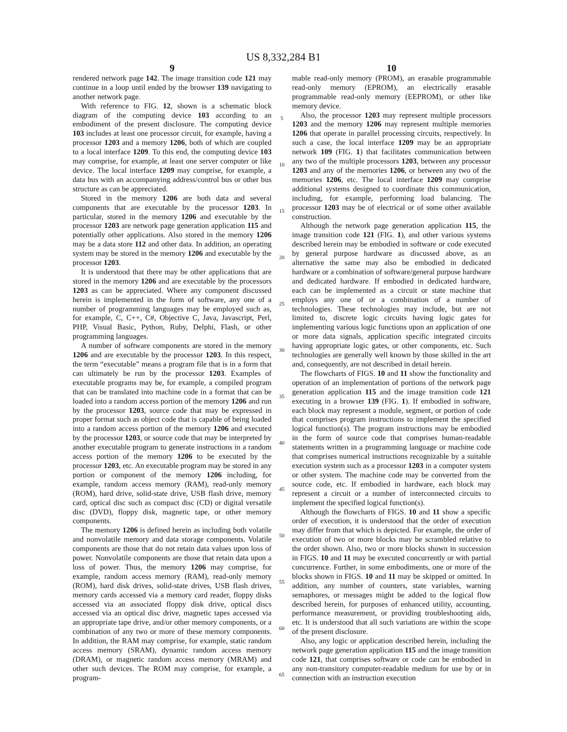US 8,332,284 B1
9
rendered network page 142. The image transition code 121 may continue in a loop until ended by the browser 139 navigating to another network page.
With reference to FIG. 12, shown is a schematic block diagram of the computing device 103 according to an embodiment of the present disclosure. The computing device 103 includes at least one processor circuit, for example, having a processor 1203 and a memory 1206, both of which are coupled to a local interface 1209. To this end, the computing device 103 may comprise, for example, at least one server computer or like device. The local interface 1209 may comprise, for example, a data bus with an accompanying address/control bus or other bus structure as can be appreciated.
Stored in the memory 1206 are both data and several components that are executable by the processor 1203. In particular, stored in the memory 1206 and executable by the processor 1203 are network page generation application 115 and potentially other applications. Also stored in the memory 1206 may be a data store 112 and other data. In addition, an operating system may be stored in the memory 1206 and executable by the processor 1203.
It is understood that there may be other applications that are stored in the memory 1206 and are executable by the processors 1203 as can be appreciated. Where any component discussed herein is implemented in the form of software, any one of a number of programming languages may be employed such as, for example, C, C++, C#, Objective C, Java, Javascript, Perl, PHP, Visual Basic, Python, Ruby, Delphi, Flash, or other programming languages.
A number of software components are stored in the memory 1206 and are executable by the processor 1203. In this respect, the term “executable” means a program file that is in a form that can ultimately be run by the processor 1203. Examples of executable programs may be, for example, a compiled program that can be translated into machine code in a format that can be loaded into a random access portion of the memory 1206 and run by the processor 1203, source code that may be expressed in proper format such as object code that is capable of being loaded into a random access portion of the memory 1206 and executed by the processor 1203, or source code that may be interpreted by another executable program to generate instructions in a random access portion of the memory 1206 to be executed by the processor 1203, etc. An executable program may be stored in any portion or component of the memory 1206 including, for example, random access memory (RAM), read-only memory (ROM), hard drive, solid-state drive, USB flash drive, memory card, optical disc such as compact disc (CD) or digital versatile disc (DVD), floppy disk, magnetic tape, or other memory components.
The memory 1206 is defined herein as including both volatile and nonvolatile memory and data storage components. Volatile components are those that do not retain data values upon loss of power. Nonvolatile components are those that retain data upon a loss of power. Thus, the memory 1206 may comprise, for example, random access memory (RAM), read-only memory (ROM), hard disk drives, solid-state drives, USB flash drives, memory cards accessed via a memory card reader, floppy disks accessed via an associated floppy disk drive, optical discs accessed via an optical disc drive, magnetic tapes accessed via an appropriate tape drive, and/or other memory components, or a combination of any two or more of these memory components. In addition, the RAM may comprise, for example, static random access memory (SRAM), dynamic random access memory (DRAM), or magnetic random access memory (MRAM) and other such devices. The ROM may comprise, for example, a program-
5
10
15
20
25
30
35
40
45
50
55
60
65
10
mable read-only memory (PROM), an erasable programmable read-only memory (EPROM), an electrically erasable programmable read-only memory (EEPROM), or other like memory device.
Also, the processor 1203 may represent multiple processors 1203 and the memory 1206 may represent multiple memories 1206 that operate in parallel processing circuits, respectively. In such a case, the local interface 1209 may be an appropriate network 109 (FIG. 1) that facilitates communication between any two of the multiple processors 1203, between any processor 1203 and any of the memories 1206, or between any two of the memories 1206, etc. The local interface 1209 may comprise additional systems designed to coordinate this communication, including, for example, performing load balancing. The processor 1203 may be of electrical or of some other available construction.
Although the network page generation application 115, the image transition code 121 (FIG. 1), and other various systems described herein may be embodied in software or code executed by general purpose hardware as discussed above, as an alternative the same may also be embodied in dedicated hardware or a combination of software/general purpose hardware and dedicated hardware. If embodied in dedicated hardware, each can be implemented as a circuit or state machine that employs any one of or a combination of a number of technologies. These technologies may include, but are not limited to, discrete logic circuits having logic gates for implementing various logic functions upon an application of one or more data signals, application specific integrated circuits having appropriate logic gates, or other components, etc. Such technologies are generally well known by those skilled in the art and, consequently, are not described in detail herein.
The flowcharts of FIGS. 10 and 11 show the functionality and operation of an implementation of portions of the network page generation application 115 and the image transition code 121 executing in a browser 139 (FIG. 1). If embodied in software, each block may represent a module, segment, or portion of code that comprises program instructions to implement the specified logical function(s). The program instructions may be embodied in the form of source code that comprises human-readable statements written in a programming language or machine code that comprises numerical instructions recognizable by a suitable execution system such as a processor 1203 in a computer system or other system. The machine code may be converted from the source code, etc. If embodied in hardware, each block may represent a circuit or a number of interconnected circuits to implement the specified logical function(s).
Although the flowcharts of FIGS. 10 and 11 show a specific order of execution, it is understood that the order of execution may differ from that which is depicted. For example, the order of execution of two or more blocks may be scrambled relative to the order shown. Also, two or more blocks shown in succession in FIGS. 10 and 11 may be executed concurrently or with partial concurrence. Further, in some embodiments, one or more of the blocks shown in FIGS. 10 and 11 may be skipped or omitted. In addition, any number of counters, state variables, warning semaphores, or messages might be added to the logical flow described herein, for purposes of enhanced utility, accounting, performance measurement, or providing troubleshooting aids, etc. It is understood that all such variations are within the scope of the present disclosure.
Also, any logic or application described herein, including the network page generation application 115 and the image transition code 121, that comprises software or code can be embodied in any non-transitory computer-readable medium for use by or in connection with an instruction execution